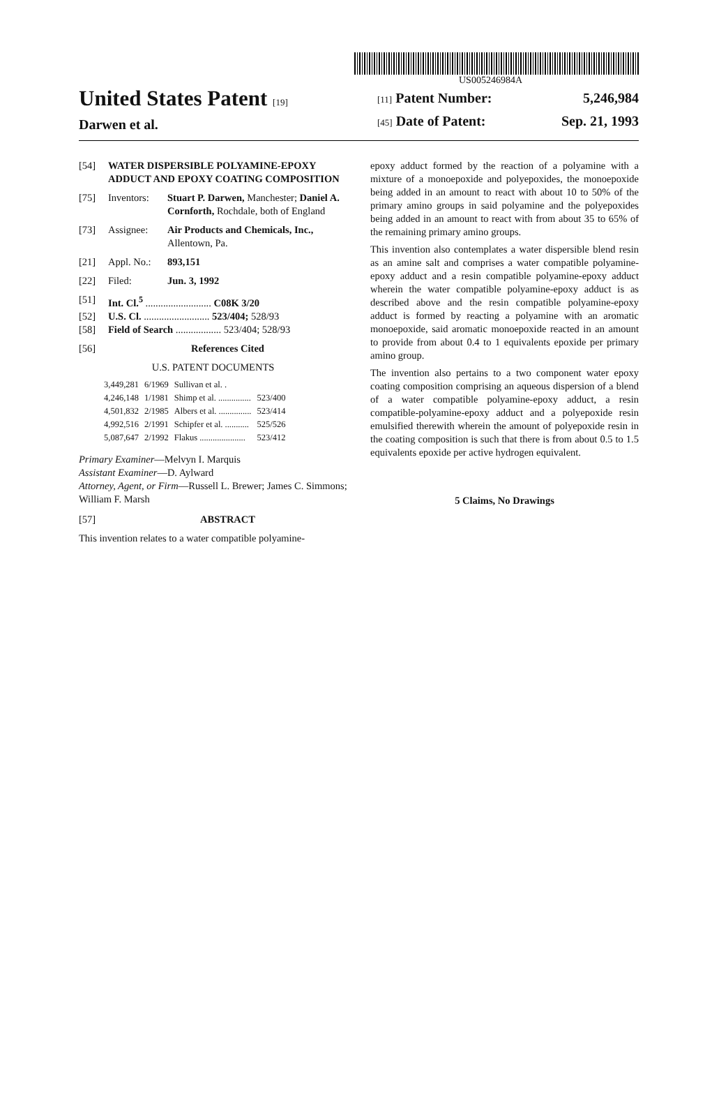US005246984A
United States Patent [19]
Darwen et al.
[11] Patent Number: 5,246,984
[45] Date of Patent: Sep. 21, 1993
[54] WATER DISPERSIBLE POLYAMINE-EPOXY ADDUCT AND EPOXY COATING COMPOSITION
[75] Inventors: Stuart P. Darwen, Manchester; Daniel A. Cornforth, Rochdale, both of England
[73] Assignee: Air Products and Chemicals, Inc., Allentown, Pa.
[21] Appl. No.: 893,151
[22] Filed: Jun. 3, 1992
[51] Int. Cl.<sup>5</sup> .......................... C08K 3/20
[52] U.S. Cl. .......................... 523/404; 528/93
[58] Field of Search .................. 523/404; 528/93
[56] References Cited
U.S. PATENT DOCUMENTS
| 3,449,281 | 6/1969 | Sullivan et al. . | |
| 4,246,148 | 1/1981 | Shimp et al. ............... | 523/400 |
| 4,501,832 | 2/1985 | Albers et al. ............... | 523/414 |
| 4,992,516 | 2/1991 | Schipfer et al. ........... | 525/526 |
| 5,087,647 | 2/1992 | Flakus ..................... | 523/412 |
Primary Examiner—Melvyn I. Marquis
Assistant Examiner—D. Aylward
Attorney, Agent, or Firm—Russell L. Brewer; James C. Simmons; William F. Marsh
[57] ABSTRACT
This invention relates to a water compatible polyamine-
epoxy adduct formed by the reaction of a polyamine with a mixture of a monoepoxide and polyepoxides, the monoepoxide being added in an amount to react with about 10 to 50% of the primary amino groups in said polyamine and the polyepoxides being added in an amount to react with from about 35 to 65% of the remaining primary amino groups.
This invention also contemplates a water dispersible blend resin as an amine salt and comprises a water compatible polyamine-epoxy adduct and a resin compatible polyamine-epoxy adduct wherein the water compatible polyamine-epoxy adduct is as described above and the resin compatible polyamine-epoxy adduct is formed by reacting a polyamine with an aromatic monoepoxide, said aromatic monoepoxide reacted in an amount to provide from about 0.4 to 1 equivalents epoxide per primary amino group.
The invention also pertains to a two component water epoxy coating composition comprising an aqueous dispersion of a blend of a water compatible polyamine-epoxy adduct, a resin compatible-polyamine-epoxy adduct and a polyepoxide resin emulsified therewith wherein the amount of polyepoxide resin in the coating composition is such that there is from about 0.5 to 1.5 equivalents epoxide per active hydrogen equivalent.
5 Claims, No Drawings